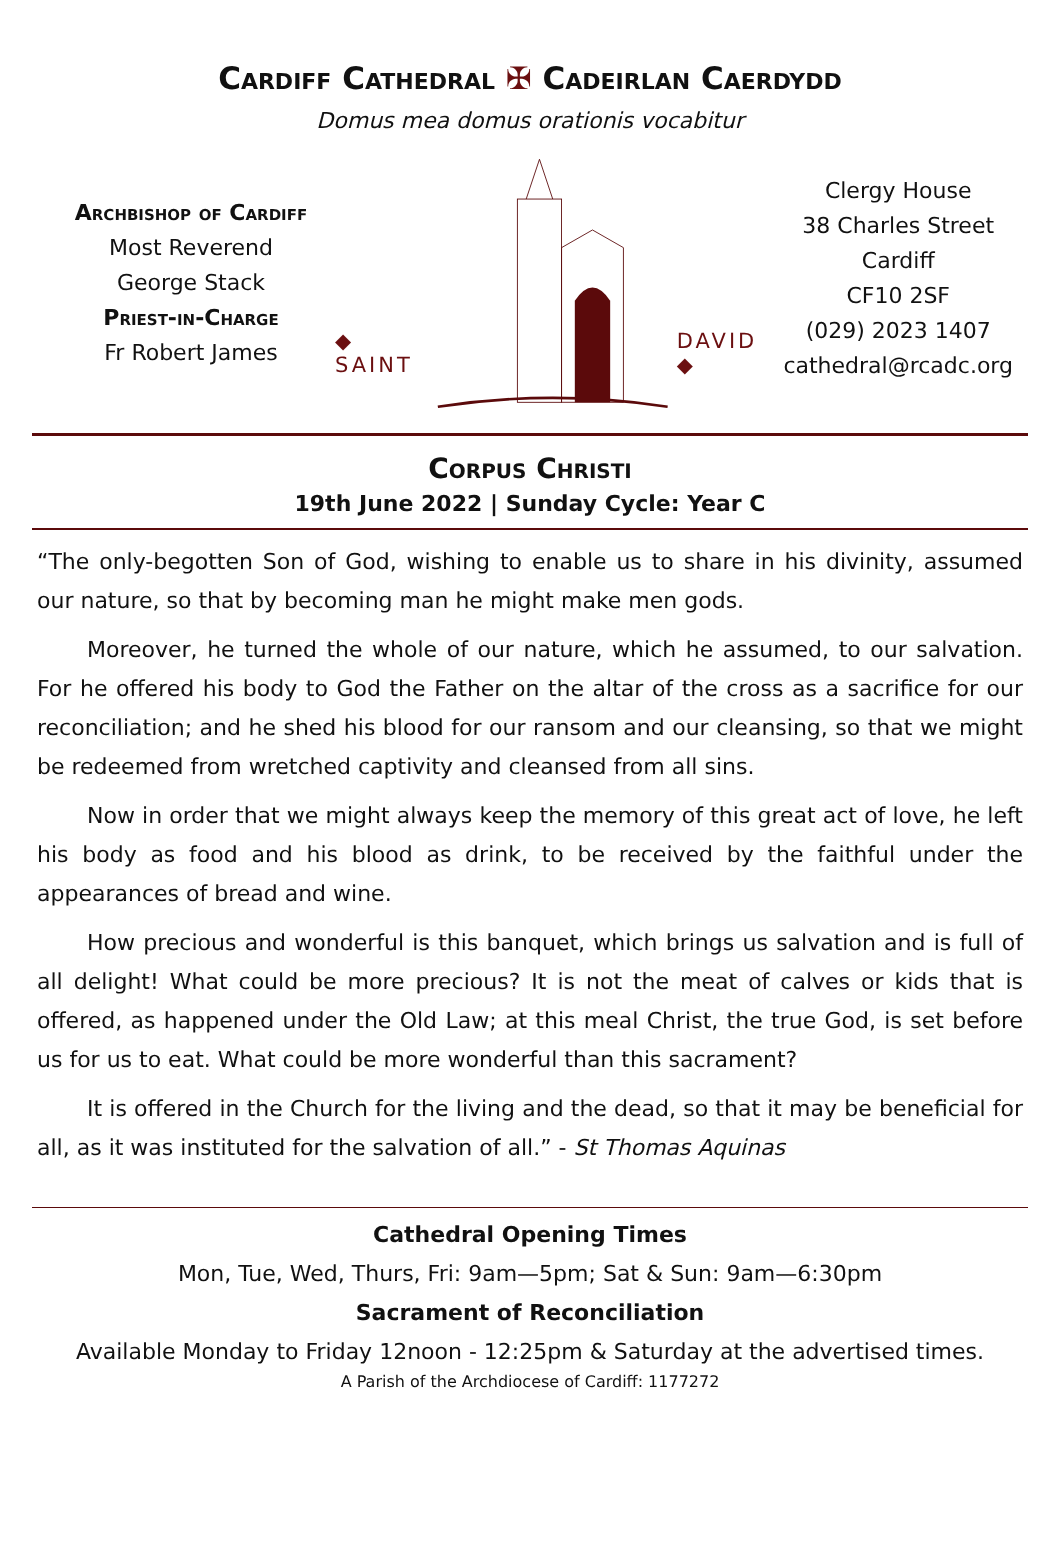Cardiff Cathedral ✠ Cadeirlan Caerdydd
Domus mea domus orationis vocabitur
Archbishop of Cardiff
Most Reverend
George Stack
Priest-in-Charge
Fr Robert James
◆ SAINT DAVID ◆
Clergy House
38 Charles Street
Cardiff
CF10 2SF
(029) 2023 1407
cathedral@rcadc.org
Corpus Christi
19th June 2022 | Sunday Cycle: Year C
“The only-begotten Son of God, wishing to enable us to share in his divinity, assumed our nature, so that by becoming man he might make men gods.
Moreover, he turned the whole of our nature, which he assumed, to our salvation. For he offered his body to God the Father on the altar of the cross as a sacrifice for our reconciliation; and he shed his blood for our ransom and our cleansing, so that we might be redeemed from wretched captivity and cleansed from all sins.
Now in order that we might always keep the memory of this great act of love, he left his body as food and his blood as drink, to be received by the faithful under the appearances of bread and wine.
How precious and wonderful is this banquet, which brings us salvation and is full of all delight! What could be more precious? It is not the meat of calves or kids that is offered, as happened under the Old Law; at this meal Christ, the true God, is set before us for us to eat. What could be more wonderful than this sacrament?
It is offered in the Church for the living and the dead, so that it may be beneficial for all, as it was instituted for the salvation of all.” - St Thomas Aquinas
Cathedral Opening Times
Mon, Tue, Wed, Thurs, Fri: 9am—5pm; Sat & Sun: 9am—6:30pm
Sacrament of Reconciliation
Available Monday to Friday 12noon - 12:25pm & Saturday at the advertised times.
A Parish of the Archdiocese of Cardiff: 1177272